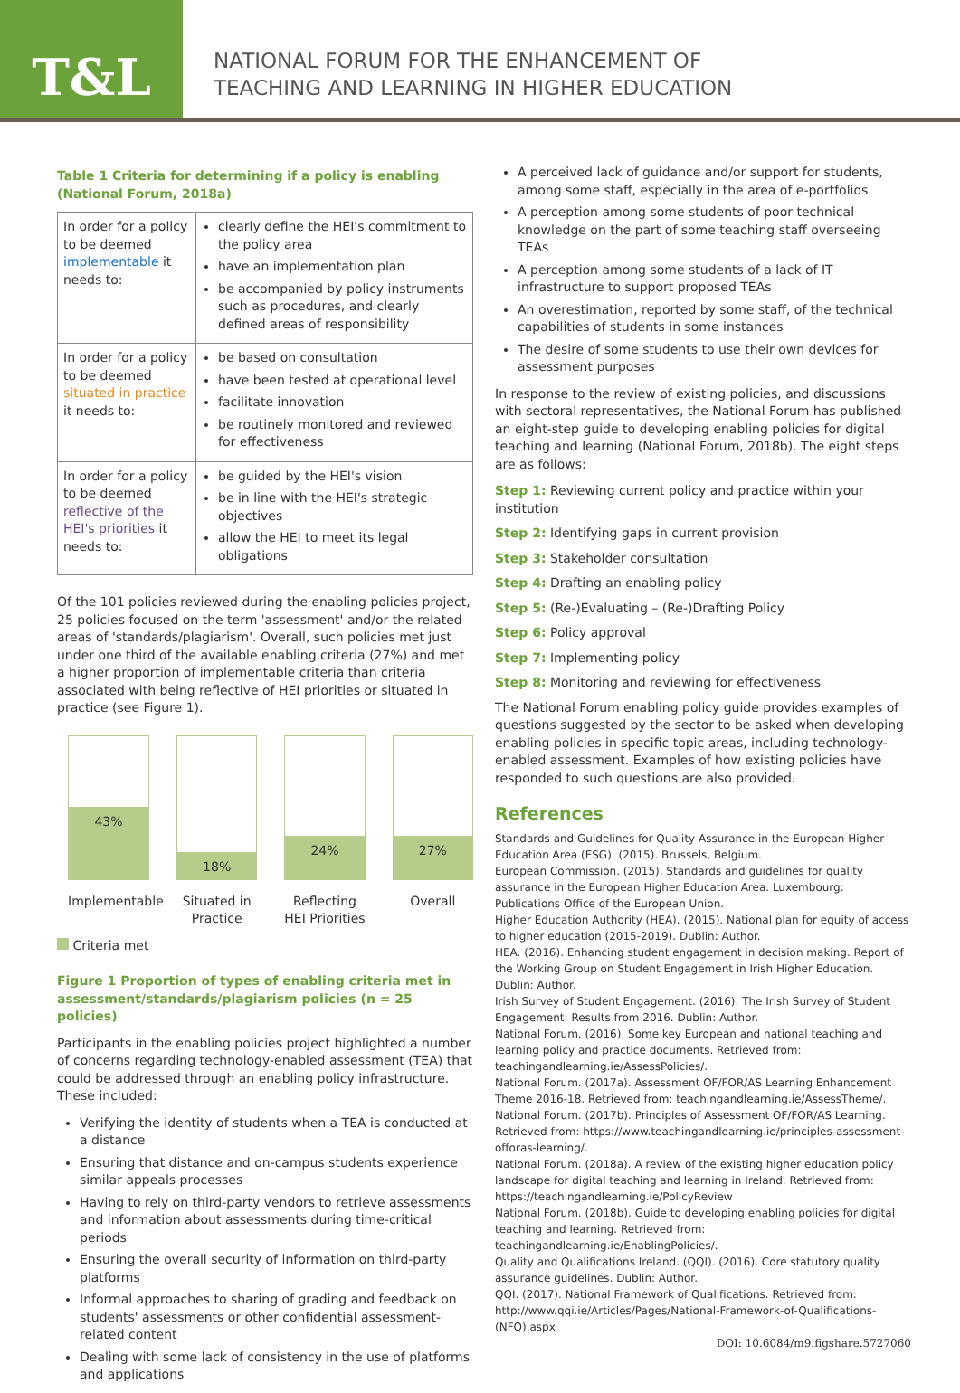T&L
NATIONAL FORUM FOR THE ENHANCEMENT OF
TEACHING AND LEARNING IN HIGHER EDUCATION
Table 1 Criteria for determining if a policy is enabling (National Forum, 2018a)
| In order for a policy to be deemed implementable it needs to: | clearly define the HEI's commitment to the policy area have an implementation plan be accompanied by policy instruments such as procedures, and clearly defined areas of responsibility |
| In order for a policy to be deemed situated in practice it needs to: | be based on consultation have been tested at operational level facilitate innovation be routinely monitored and reviewed for effectiveness |
| In order for a policy to be deemed reflective of the HEI's priorities it needs to: | be guided by the HEI's vision be in line with the HEI's strategic objectives allow the HEI to meet its legal obligations |
Of the 101 policies reviewed during the enabling policies project, 25 policies focused on the term 'assessment' and/or the related areas of 'standards/plagiarism'. Overall, such policies met just under one third of the available enabling criteria (27%) and met a higher proportion of implementable criteria than criteria associated with being reflective of HEI priorities or situated in practice (see Figure 1).
43%
Implementable
18%
Situated in Practice
24%
Reflecting HEI Priorities
27%
Overall
Criteria met
Figure 1 Proportion of types of enabling criteria met in assessment/standards/plagiarism policies (n = 25 policies)
Participants in the enabling policies project highlighted a number of concerns regarding technology-enabled assessment (TEA) that could be addressed through an enabling policy infrastructure. These included:
Verifying the identity of students when a TEA is conducted at a distance
Ensuring that distance and on-campus students experience similar appeals processes
Having to rely on third-party vendors to retrieve assessments and information about assessments during time-critical periods
Ensuring the overall security of information on third-party platforms
Informal approaches to sharing of grading and feedback on students' assessments or other confidential assessment-related content
Dealing with some lack of consistency in the use of platforms and applications
A perceived lack of guidance and/or support for students, among some staff, especially in the area of e-portfolios
A perception among some students of poor technical knowledge on the part of some teaching staff overseeing TEAs
A perception among some students of a lack of IT infrastructure to support proposed TEAs
An overestimation, reported by some staff, of the technical capabilities of students in some instances
The desire of some students to use their own devices for assessment purposes
In response to the review of existing policies, and discussions with sectoral representatives, the National Forum has published an eight-step guide to developing enabling policies for digital teaching and learning (National Forum, 2018b). The eight steps are as follows:
Step 1: Reviewing current policy and practice within your institution
Step 2: Identifying gaps in current provision
Step 3: Stakeholder consultation
Step 4: Drafting an enabling policy
Step 5: (Re-)Evaluating – (Re-)Drafting Policy
Step 6: Policy approval
Step 7: Implementing policy
Step 8: Monitoring and reviewing for effectiveness
The National Forum enabling policy guide provides examples of questions suggested by the sector to be asked when developing enabling policies in specific topic areas, including technology-enabled assessment. Examples of how existing policies have responded to such questions are also provided.
References
Standards and Guidelines for Quality Assurance in the European Higher Education Area (ESG). (2015). Brussels, Belgium.
European Commission. (2015). Standards and guidelines for quality assurance in the European Higher Education Area. Luxembourg: Publications Office of the European Union.
Higher Education Authority (HEA). (2015). National plan for equity of access to higher education (2015-2019). Dublin: Author.
HEA. (2016). Enhancing student engagement in decision making. Report of the Working Group on Student Engagement in Irish Higher Education. Dublin: Author.
Irish Survey of Student Engagement. (2016). The Irish Survey of Student Engagement: Results from 2016. Dublin: Author.
National Forum. (2016). Some key European and national teaching and learning policy and practice documents. Retrieved from: teachingandlearning.ie/AssessPolicies/.
National Forum. (2017a). Assessment OF/FOR/AS Learning Enhancement Theme 2016-18. Retrieved from: teachingandlearning.ie/AssessTheme/.
National Forum. (2017b). Principles of Assessment OF/FOR/AS Learning. Retrieved from: https://www.teachingandlearning.ie/principles-assessment-offoras-learning/.
National Forum. (2018a). A review of the existing higher education policy landscape for digital teaching and learning in Ireland. Retrieved from: https://teachingandlearning.ie/PolicyReview
National Forum. (2018b). Guide to developing enabling policies for digital teaching and learning. Retrieved from: teachingandlearning.ie/EnablingPolicies/.
Quality and Qualifications Ireland. (QQI). (2016). Core statutory quality assurance guidelines. Dublin: Author.
QQI. (2017). National Framework of Qualifications. Retrieved from: http://www.qqi.ie/Articles/Pages/National-Framework-of-Qualifications-(NFQ).aspx
DOI: 10.6084/m9.figshare.5727060